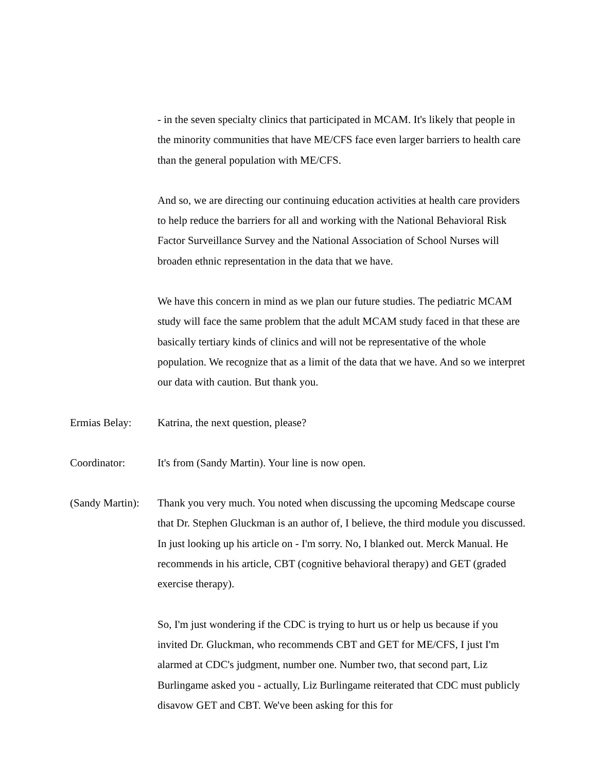- in the seven specialty clinics that participated in MCAM. It's likely that people in the minority communities that have ME/CFS face even larger barriers to health care than the general population with ME/CFS.
And so, we are directing our continuing education activities at health care providers to help reduce the barriers for all and working with the National Behavioral Risk Factor Surveillance Survey and the National Association of School Nurses will broaden ethnic representation in the data that we have.
We have this concern in mind as we plan our future studies. The pediatric MCAM study will face the same problem that the adult MCAM study faced in that these are basically tertiary kinds of clinics and will not be representative of the whole population. We recognize that as a limit of the data that we have. And so we interpret our data with caution. But thank you.
Ermias Belay: Katrina, the next question, please?
Coordinator: It's from (Sandy Martin). Your line is now open.
(Sandy Martin):
Thank you very much. You noted when discussing the upcoming Medscape course that Dr. Stephen Gluckman is an author of, I believe, the third module you discussed. In just looking up his article on - I'm sorry. No, I blanked out. Merck Manual. He recommends in his article, CBT (cognitive behavioral therapy) and GET (graded exercise therapy).
So, I'm just wondering if the CDC is trying to hurt us or help us because if you invited Dr. Gluckman, who recommends CBT and GET for ME/CFS, I just I'm alarmed at CDC's judgment, number one. Number two, that second part, Liz Burlingame asked you - actually, Liz Burlingame reiterated that CDC must publicly disavow GET and CBT. We've been asking for this for